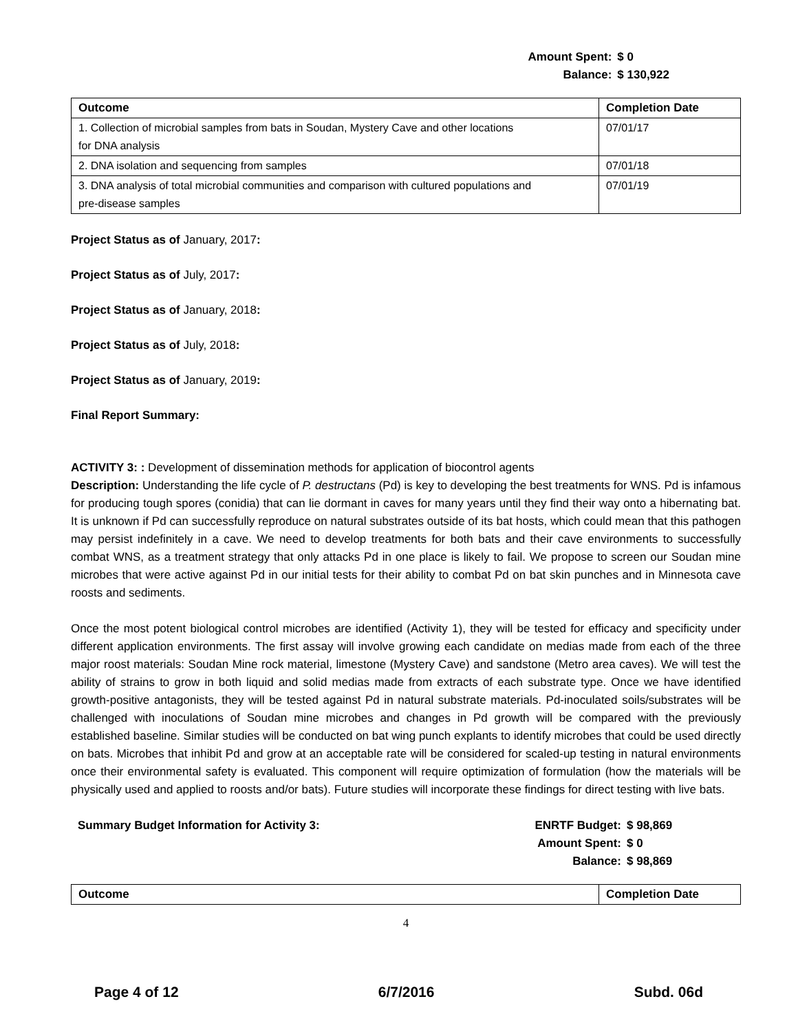Amount Spent:
Balance:
$ 0
$ 130,922
| Outcome | Completion Date |
| --- | --- |
| 1. Collection of microbial samples from bats in Soudan, Mystery Cave and other locations for DNA analysis | 07/01/17 |
| 2. DNA isolation and sequencing from samples | 07/01/18 |
| 3. DNA analysis of total microbial communities and comparison with cultured populations and pre-disease samples | 07/01/19 |
Project Status as of January, 2017:
Project Status as of July, 2017:
Project Status as of January, 2018:
Project Status as of July, 2018:
Project Status as of January, 2019:
Final Report Summary:
ACTIVITY 3: : Development of dissemination methods for application of biocontrol agents
Description: Understanding the life cycle of P. destructans (Pd) is key to developing the best treatments for WNS. Pd is infamous for producing tough spores (conidia) that can lie dormant in caves for many years until they find their way onto a hibernating bat. It is unknown if Pd can successfully reproduce on natural substrates outside of its bat hosts, which could mean that this pathogen may persist indefinitely in a cave. We need to develop treatments for both bats and their cave environments to successfully combat WNS, as a treatment strategy that only attacks Pd in one place is likely to fail. We propose to screen our Soudan mine microbes that were active against Pd in our initial tests for their ability to combat Pd on bat skin punches and in Minnesota cave roosts and sediments.
Once the most potent biological control microbes are identified (Activity 1), they will be tested for efficacy and specificity under different application environments. The first assay will involve growing each candidate on medias made from each of the three major roost materials: Soudan Mine rock material, limestone (Mystery Cave) and sandstone (Metro area caves). We will test the ability of strains to grow in both liquid and solid medias made from extracts of each substrate type. Once we have identified growth-positive antagonists, they will be tested against Pd in natural substrate materials. Pd-inoculated soils/substrates will be challenged with inoculations of Soudan mine microbes and changes in Pd growth will be compared with the previously established baseline. Similar studies will be conducted on bat wing punch explants to identify microbes that could be used directly on bats. Microbes that inhibit Pd and grow at an acceptable rate will be considered for scaled-up testing in natural environments once their environmental safety is evaluated. This component will require optimization of formulation (how the materials will be physically used and applied to roosts and/or bats). Future studies will incorporate these findings for direct testing with live bats.
Summary Budget Information for Activity 3: ENRTF Budget:
Amount Spent:
Balance:
$ 98,869
$ 0
$ 98,869
| Outcome | Completion Date |
| --- | --- |
4
Page 4 of 12 6/7/2016 Subd. 06d